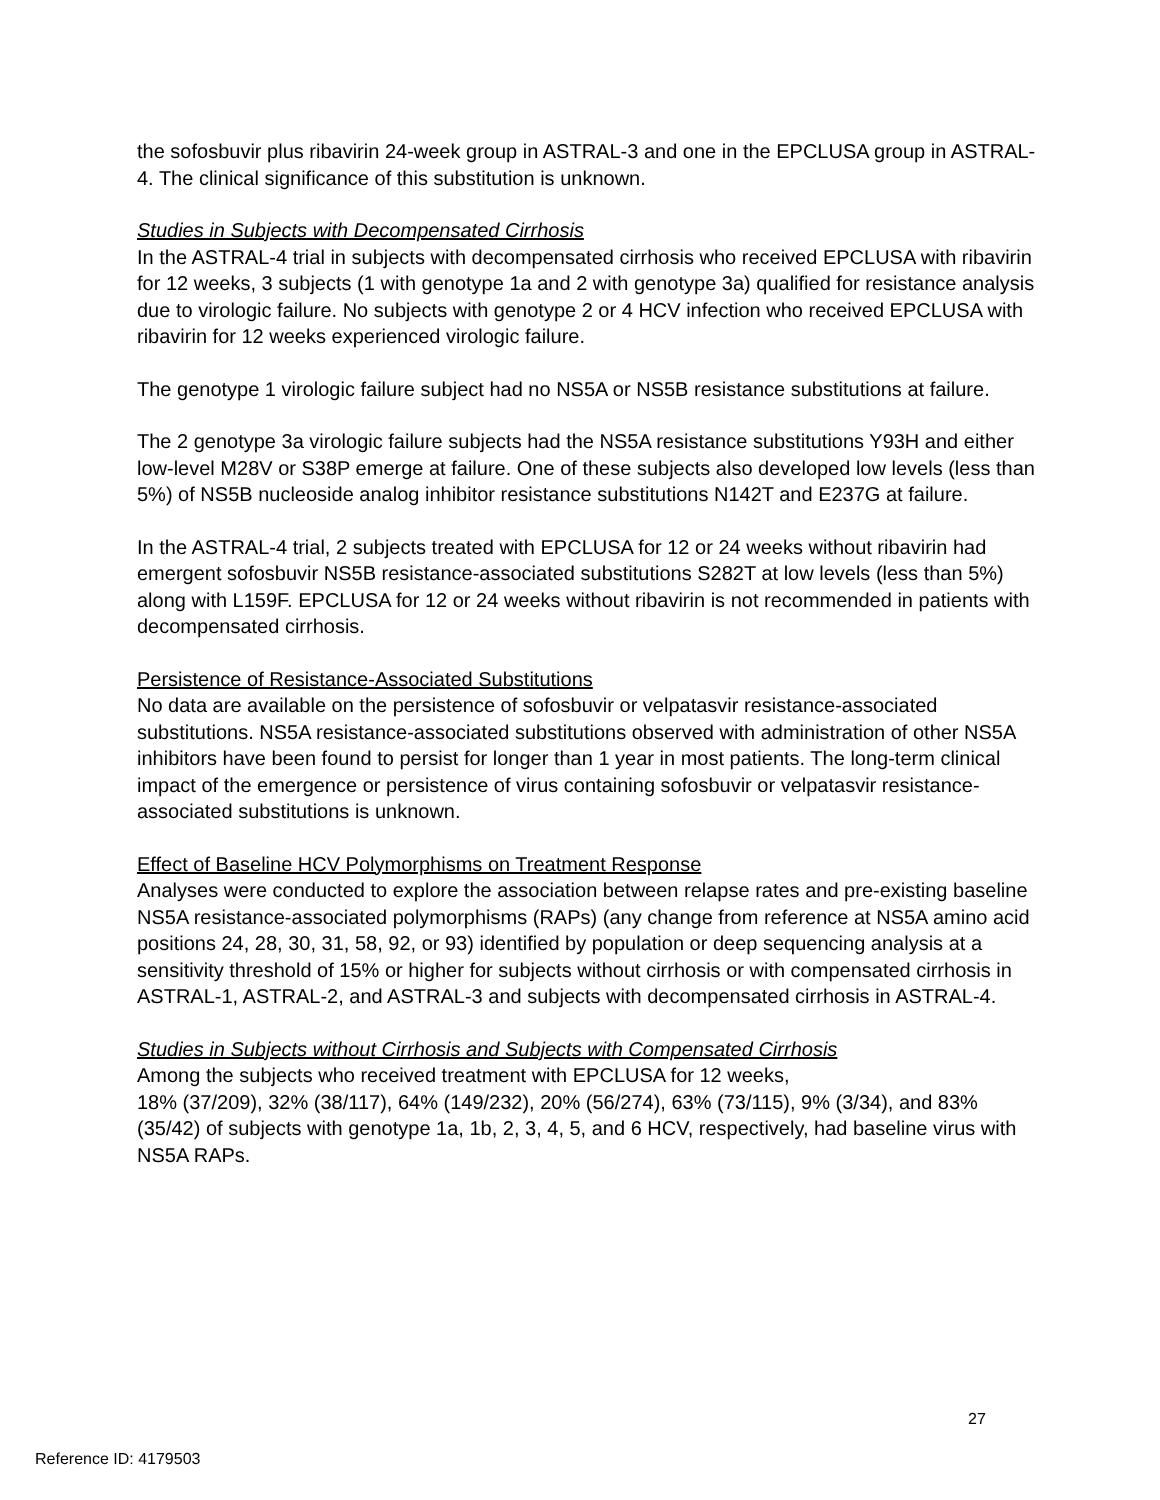the sofosbuvir plus ribavirin 24-week group in ASTRAL-3 and one in the EPCLUSA group in ASTRAL-4. The clinical significance of this substitution is unknown.
Studies in Subjects with Decompensated Cirrhosis
In the ASTRAL-4 trial in subjects with decompensated cirrhosis who received EPCLUSA with ribavirin for 12 weeks, 3 subjects (1 with genotype 1a and 2 with genotype 3a) qualified for resistance analysis due to virologic failure. No subjects with genotype 2 or 4 HCV infection who received EPCLUSA with ribavirin for 12 weeks experienced virologic failure.
The genotype 1 virologic failure subject had no NS5A or NS5B resistance substitutions at failure.
The 2 genotype 3a virologic failure subjects had the NS5A resistance substitutions Y93H and either low-level M28V or S38P emerge at failure. One of these subjects also developed low levels (less than 5%) of NS5B nucleoside analog inhibitor resistance substitutions N142T and E237G at failure.
In the ASTRAL-4 trial, 2 subjects treated with EPCLUSA for 12 or 24 weeks without ribavirin had emergent sofosbuvir NS5B resistance-associated substitutions S282T at low levels (less than 5%) along with L159F. EPCLUSA for 12 or 24 weeks without ribavirin is not recommended in patients with decompensated cirrhosis.
Persistence of Resistance-Associated Substitutions
No data are available on the persistence of sofosbuvir or velpatasvir resistance-associated substitutions. NS5A resistance-associated substitutions observed with administration of other NS5A inhibitors have been found to persist for longer than 1 year in most patients. The long-term clinical impact of the emergence or persistence of virus containing sofosbuvir or velpatasvir resistance-associated substitutions is unknown.
Effect of Baseline HCV Polymorphisms on Treatment Response
Analyses were conducted to explore the association between relapse rates and pre-existing baseline NS5A resistance-associated polymorphisms (RAPs) (any change from reference at NS5A amino acid positions 24, 28, 30, 31, 58, 92, or 93) identified by population or deep sequencing analysis at a sensitivity threshold of 15% or higher for subjects without cirrhosis or with compensated cirrhosis in ASTRAL-1, ASTRAL-2, and ASTRAL-3 and subjects with decompensated cirrhosis in ASTRAL-4.
Studies in Subjects without Cirrhosis and Subjects with Compensated Cirrhosis
Among the subjects who received treatment with EPCLUSA for 12 weeks,
18% (37/209), 32% (38/117), 64% (149/232), 20% (56/274), 63% (73/115), 9% (3/34), and 83% (35/42) of subjects with genotype 1a, 1b, 2, 3, 4, 5, and 6 HCV, respectively, had baseline virus with NS5A RAPs.
27
Reference ID: 4179503